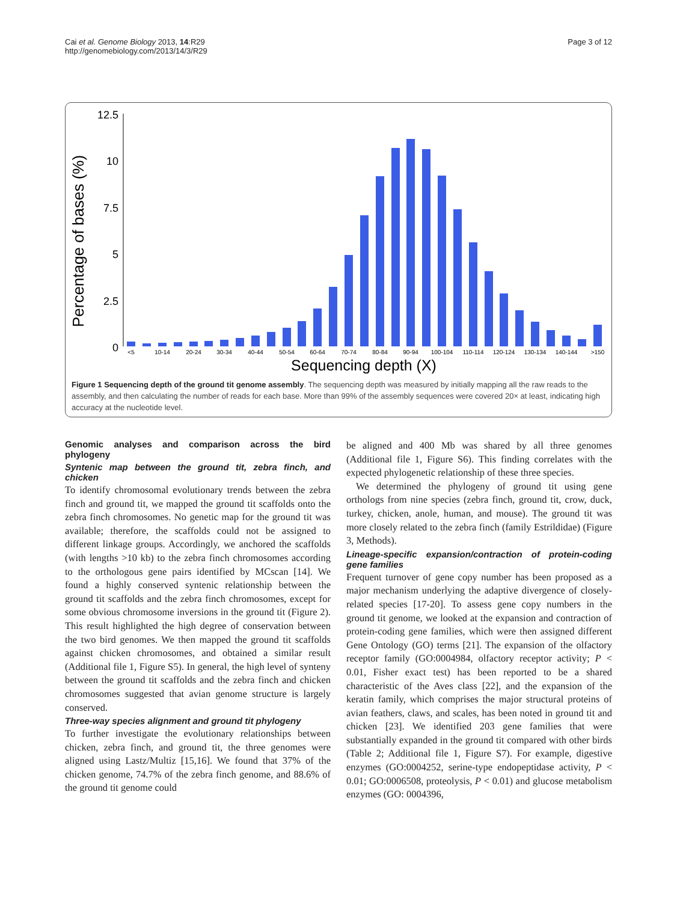Cai et al. Genome Biology 2013, 14:R29
http://genomebiology.com/2013/14/3/R29
Page 3 of 12
12.5
10
7.5
5
2.5
0
Percentage of bases (%)
<5
10-14
20-24
30-34
40-44
50-54
60-64
70-74
80-84
90-94
100-104
110-114
120-124
130-134
140-144
>150
Sequencing depth (X)
Figure 1 Sequencing depth of the ground tit genome assembly. The sequencing depth was measured by initially mapping all the raw reads to the assembly, and then calculating the number of reads for each base. More than 99% of the assembly sequences were covered 20× at least, indicating high accuracy at the nucleotide level.
Genomic analyses and comparison across the bird phylogeny
Syntenic map between the ground tit, zebra finch, and chicken
To identify chromosomal evolutionary trends between the zebra finch and ground tit, we mapped the ground tit scaffolds onto the zebra finch chromosomes. No genetic map for the ground tit was available; therefore, the scaffolds could not be assigned to different linkage groups. Accordingly, we anchored the scaffolds (with lengths >10 kb) to the zebra finch chromosomes according to the orthologous gene pairs identified by MCscan [14]. We found a highly conserved syntenic relationship between the ground tit scaffolds and the zebra finch chromosomes, except for some obvious chromosome inversions in the ground tit (Figure 2). This result highlighted the high degree of conservation between the two bird genomes. We then mapped the ground tit scaffolds against chicken chromosomes, and obtained a similar result (Additional file 1, Figure S5). In general, the high level of synteny between the ground tit scaffolds and the zebra finch and chicken chromosomes suggested that avian genome structure is largely conserved.
Three-way species alignment and ground tit phylogeny
To further investigate the evolutionary relationships between chicken, zebra finch, and ground tit, the three genomes were aligned using Lastz/Multiz [15,16]. We found that 37% of the chicken genome, 74.7% of the zebra finch genome, and 88.6% of the ground tit genome could
be aligned and 400 Mb was shared by all three genomes (Additional file 1, Figure S6). This finding correlates with the expected phylogenetic relationship of these three species.
We determined the phylogeny of ground tit using gene orthologs from nine species (zebra finch, ground tit, crow, duck, turkey, chicken, anole, human, and mouse). The ground tit was more closely related to the zebra finch (family Estrildidae) (Figure 3, Methods).
Lineage-specific expansion/contraction of protein-coding gene families
Frequent turnover of gene copy number has been proposed as a major mechanism underlying the adaptive divergence of closely-related species [17-20]. To assess gene copy numbers in the ground tit genome, we looked at the expansion and contraction of protein-coding gene families, which were then assigned different Gene Ontology (GO) terms [21]. The expansion of the olfactory receptor family (GO:0004984, olfactory receptor activity; P < 0.01, Fisher exact test) has been reported to be a shared characteristic of the Aves class [22], and the expansion of the keratin family, which comprises the major structural proteins of avian feathers, claws, and scales, has been noted in ground tit and chicken [23]. We identified 203 gene families that were substantially expanded in the ground tit compared with other birds (Table 2; Additional file 1, Figure S7). For example, digestive enzymes (GO:0004252, serine-type endopeptidase activity, P < 0.01; GO:0006508, proteolysis, P < 0.01) and glucose metabolism enzymes (GO: 0004396,